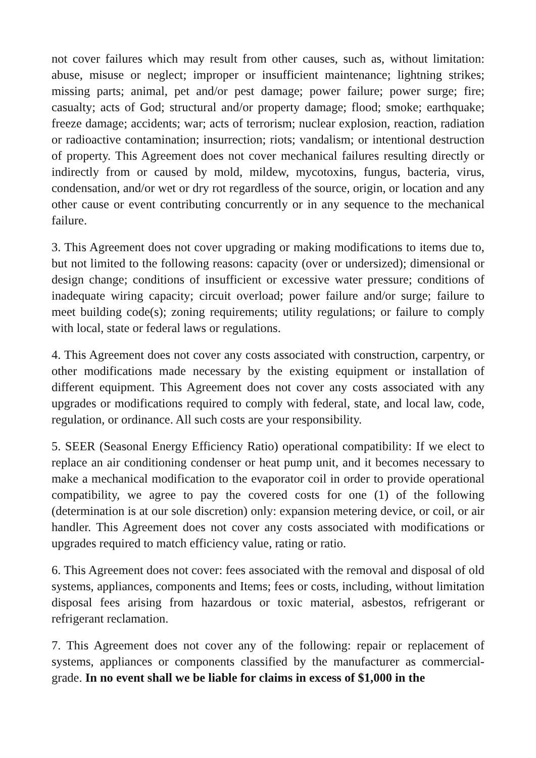not cover failures which may result from other causes, such as, without limitation: abuse, misuse or neglect; improper or insufficient maintenance; lightning strikes; missing parts; animal, pet and/or pest damage; power failure; power surge; fire; casualty; acts of God; structural and/or property damage; flood; smoke; earthquake; freeze damage; accidents; war; acts of terrorism; nuclear explosion, reaction, radiation or radioactive contamination; insurrection; riots; vandalism; or intentional destruction of property. This Agreement does not cover mechanical failures resulting directly or indirectly from or caused by mold, mildew, mycotoxins, fungus, bacteria, virus, condensation, and/or wet or dry rot regardless of the source, origin, or location and any other cause or event contributing concurrently or in any sequence to the mechanical failure.
3. This Agreement does not cover upgrading or making modifications to items due to, but not limited to the following reasons: capacity (over or undersized); dimensional or design change; conditions of insufficient or excessive water pressure; conditions of inadequate wiring capacity; circuit overload; power failure and/or surge; failure to meet building code(s); zoning requirements; utility regulations; or failure to comply with local, state or federal laws or regulations.
4. This Agreement does not cover any costs associated with construction, carpentry, or other modifications made necessary by the existing equipment or installation of different equipment. This Agreement does not cover any costs associated with any upgrades or modifications required to comply with federal, state, and local law, code, regulation, or ordinance. All such costs are your responsibility.
5. SEER (Seasonal Energy Efficiency Ratio) operational compatibility: If we elect to replace an air conditioning condenser or heat pump unit, and it becomes necessary to make a mechanical modification to the evaporator coil in order to provide operational compatibility, we agree to pay the covered costs for one (1) of the following (determination is at our sole discretion) only: expansion metering device, or coil, or air handler. This Agreement does not cover any costs associated with modifications or upgrades required to match efficiency value, rating or ratio.
6. This Agreement does not cover: fees associated with the removal and disposal of old systems, appliances, components and Items; fees or costs, including, without limitation disposal fees arising from hazardous or toxic material, asbestos, refrigerant or refrigerant reclamation.
7. This Agreement does not cover any of the following: repair or replacement of systems, appliances or components classified by the manufacturer as commercial-grade. In no event shall we be liable for claims in excess of $1,000 in the